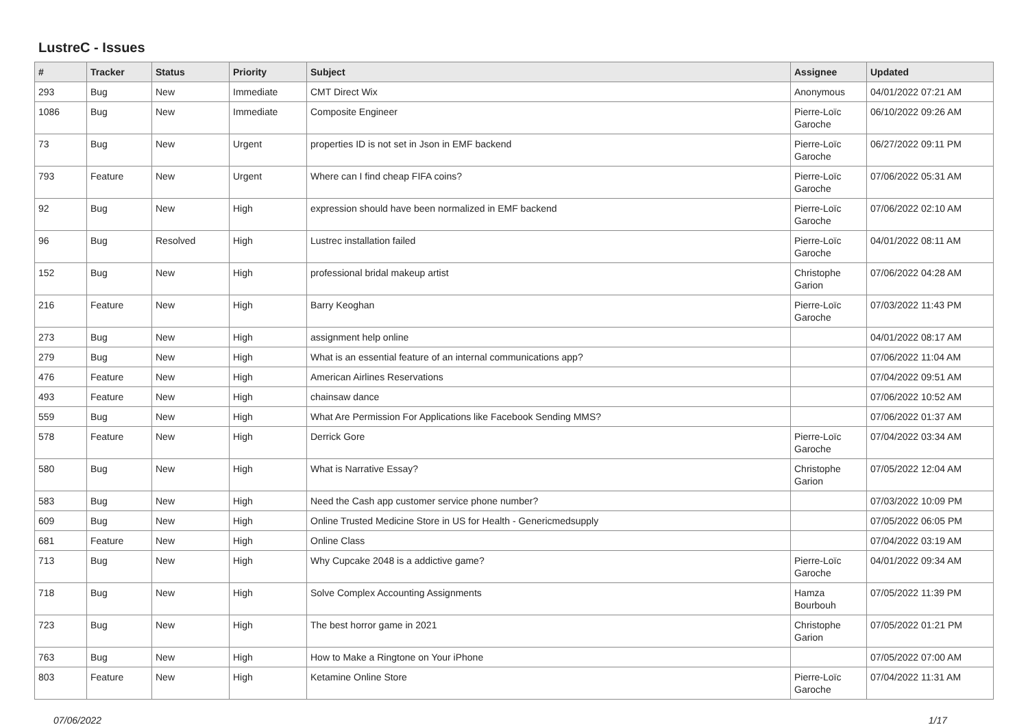LustreC - Issues
| # | Tracker | Status | Priority | Subject | Assignee | Updated |
| --- | --- | --- | --- | --- | --- | --- |
| 293 | Bug | New | Immediate | CMT Direct Wix | Anonymous | 04/01/2022 07:21 AM |
| 1086 | Bug | New | Immediate | Composite Engineer | Pierre-Loïc Garoche | 06/10/2022 09:26 AM |
| 73 | Bug | New | Urgent | properties ID is not set in Json in EMF backend | Pierre-Loïc Garoche | 06/27/2022 09:11 PM |
| 793 | Feature | New | Urgent | Where can I find cheap FIFA coins? | Pierre-Loïc Garoche | 07/06/2022 05:31 AM |
| 92 | Bug | New | High | expression should have been normalized in EMF backend | Pierre-Loïc Garoche | 07/06/2022 02:10 AM |
| 96 | Bug | Resolved | High | Lustrec installation failed | Pierre-Loïc Garoche | 04/01/2022 08:11 AM |
| 152 | Bug | New | High | professional bridal makeup artist | Christophe Garion | 07/06/2022 04:28 AM |
| 216 | Feature | New | High | Barry Keoghan | Pierre-Loïc Garoche | 07/03/2022 11:43 PM |
| 273 | Bug | New | High | assignment help online | | 04/01/2022 08:17 AM |
| 279 | Bug | New | High | What is an essential feature of an internal communications app? | | 07/06/2022 11:04 AM |
| 476 | Feature | New | High | American Airlines Reservations | | 07/04/2022 09:51 AM |
| 493 | Feature | New | High | chainsaw dance | | 07/06/2022 10:52 AM |
| 559 | Bug | New | High | What Are Permission For Applications like Facebook Sending MMS? | | 07/06/2022 01:37 AM |
| 578 | Feature | New | High | Derrick Gore | Pierre-Loïc Garoche | 07/04/2022 03:34 AM |
| 580 | Bug | New | High | What is Narrative Essay? | Christophe Garion | 07/05/2022 12:04 AM |
| 583 | Bug | New | High | Need the Cash app customer service phone number? | | 07/03/2022 10:09 PM |
| 609 | Bug | New | High | Online Trusted Medicine Store in US for Health - Genericmedsupply | | 07/05/2022 06:05 PM |
| 681 | Feature | New | High | Online Class | | 07/04/2022 03:19 AM |
| 713 | Bug | New | High | Why Cupcake 2048 is a addictive game? | Pierre-Loïc Garoche | 04/01/2022 09:34 AM |
| 718 | Bug | New | High | Solve Complex Accounting Assignments | Hamza Bourbouh | 07/05/2022 11:39 PM |
| 723 | Bug | New | High | The best horror game in 2021 | Christophe Garion | 07/05/2022 01:21 PM |
| 763 | Bug | New | High | How to Make a Ringtone on Your iPhone | | 07/05/2022 07:00 AM |
| 803 | Feature | New | High | Ketamine Online Store | Pierre-Loïc Garoche | 07/04/2022 11:31 AM |
07/06/2022 1/17